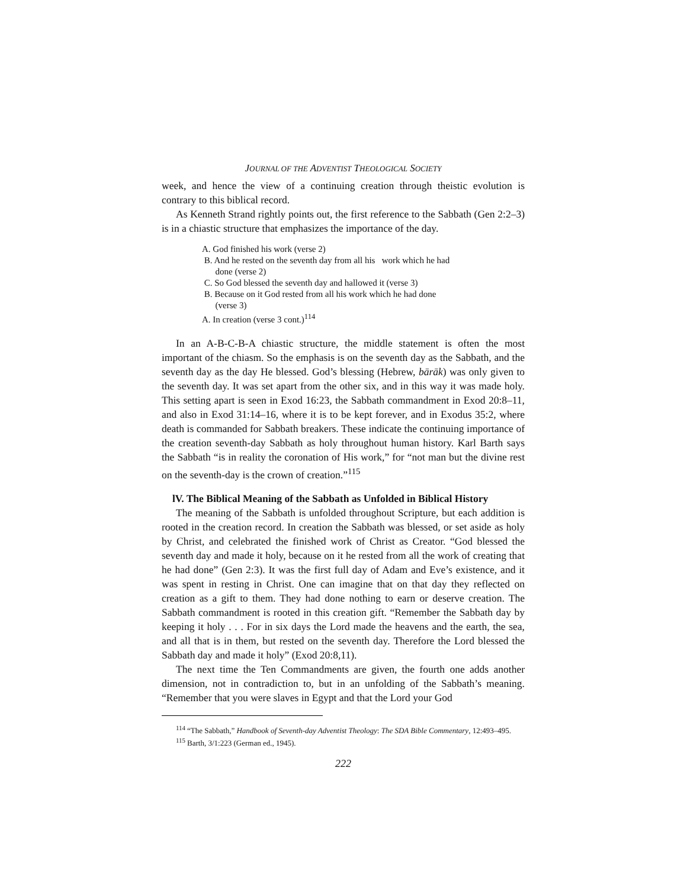JOURNAL OF THE ADVENTIST THEOLOGICAL SOCIETY
week, and hence the view of a continuing creation through theistic evolution is contrary to this biblical record.
As Kenneth Strand rightly points out, the first reference to the Sabbath (Gen 2:2–3) is in a chiastic structure that emphasizes the importance of the day.
A. God finished his work (verse 2)
B. And he rested on the seventh day from all his work which he had
done (verse 2)
C. So God blessed the seventh day and hallowed it (verse 3)
B. Because on it God rested from all his work which he had done
(verse 3)
A. In creation (verse 3 cont.)<sup>114</sup>
In an A-B-C-B-A chiastic structure, the middle statement is often the most important of the chiasm. So the emphasis is on the seventh day as the Sabbath, and the seventh day as the day He blessed. God’s blessing (Hebrew, bārāk) was only given to the seventh day. It was set apart from the other six, and in this way it was made holy. This setting apart is seen in Exod 16:23, the Sabbath commandment in Exod 20:8–11, and also in Exod 31:14–16, where it is to be kept forever, and in Exodus 35:2, where death is commanded for Sabbath breakers. These indicate the continuing importance of the creation seventh-day Sabbath as holy throughout human history. Karl Barth says the Sabbath “is in reality the coronation of His work,” for “not man but the divine rest on the seventh-day is the crown of creation.”<sup>115</sup>
lV. The Biblical Meaning of the Sabbath as Unfolded in Biblical History
The meaning of the Sabbath is unfolded throughout Scripture, but each addition is rooted in the creation record. In creation the Sabbath was blessed, or set aside as holy by Christ, and celebrated the finished work of Christ as Creator. “God blessed the seventh day and made it holy, because on it he rested from all the work of creating that he had done” (Gen 2:3). It was the first full day of Adam and Eve’s existence, and it was spent in resting in Christ. One can imagine that on that day they reflected on creation as a gift to them. They had done nothing to earn or deserve creation. The Sabbath commandment is rooted in this creation gift. “Remember the Sabbath day by keeping it holy . . . For in six days the Lord made the heavens and the earth, the sea, and all that is in them, but rested on the seventh day. Therefore the Lord blessed the Sabbath day and made it holy” (Exod 20:8,11).
The next time the Ten Commandments are given, the fourth one adds another dimension, not in contradiction to, but in an unfolding of the Sabbath’s meaning. “Remember that you were slaves in Egypt and that the Lord your God
<sup>114</sup> “The Sabbath,” Handbook of Seventh-day Adventist Theology: The SDA Bible Commentary, 12:493–495.
<sup>115</sup> Barth, 3/1:223 (German ed., 1945).
222